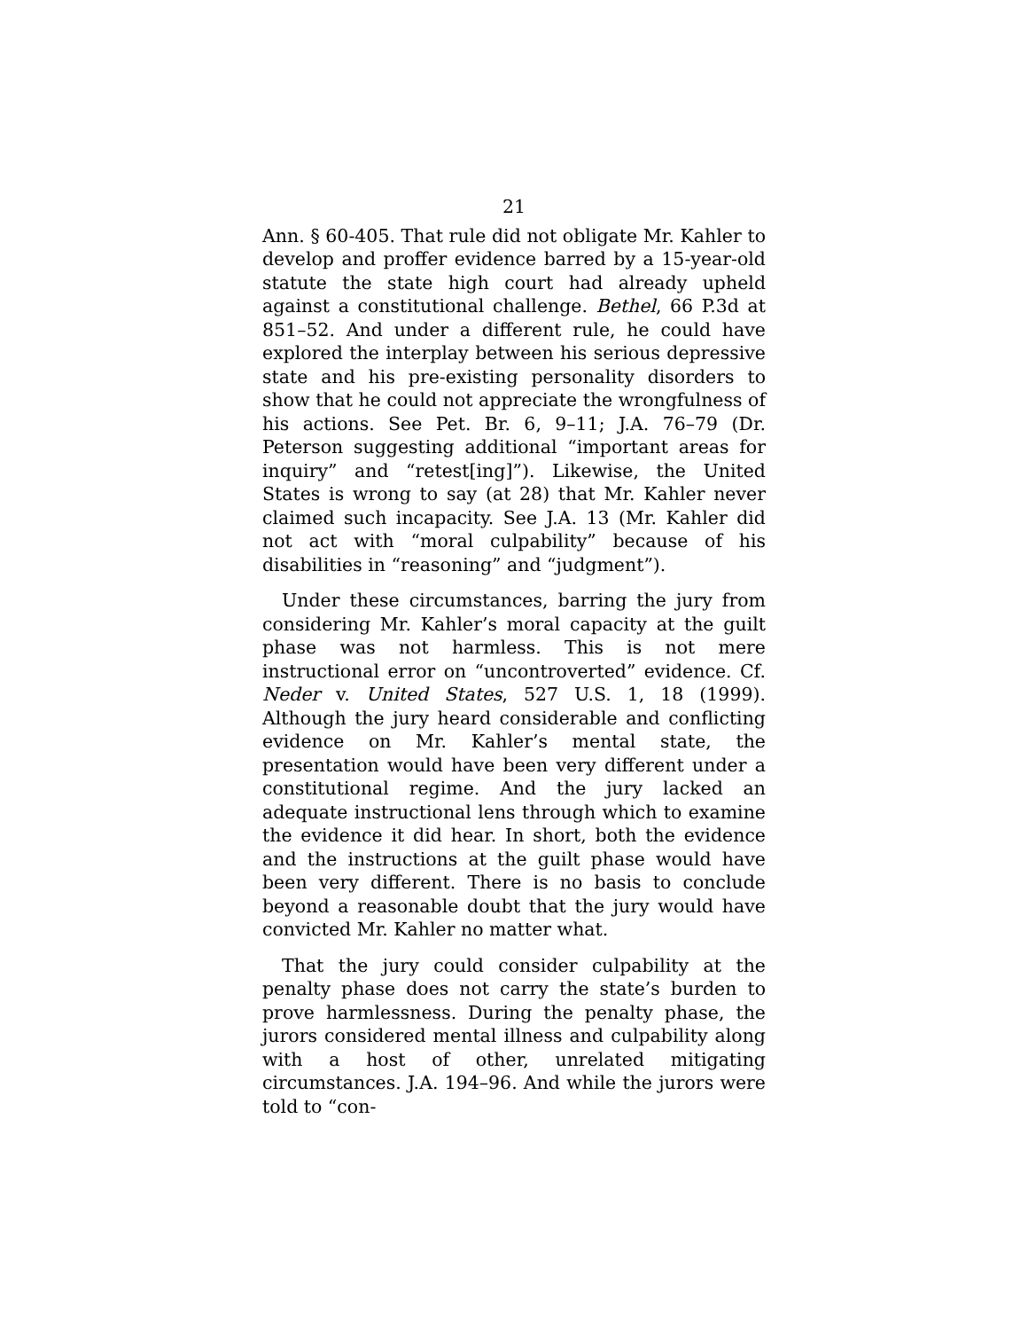21
Ann. § 60-405. That rule did not obligate Mr. Kahler to develop and proffer evidence barred by a 15-year-old statute the state high court had already upheld against a constitutional challenge. Bethel, 66 P.3d at 851–52. And under a different rule, he could have explored the interplay between his serious depressive state and his pre-existing personality disorders to show that he could not appreciate the wrongfulness of his actions. See Pet. Br. 6, 9–11; J.A. 76–79 (Dr. Peterson suggesting additional “important areas for inquiry” and “retest[ing]”). Likewise, the United States is wrong to say (at 28) that Mr. Kahler never claimed such incapacity. See J.A. 13 (Mr. Kahler did not act with “moral culpability” because of his disabilities in “reasoning” and “judgment”).
Under these circumstances, barring the jury from considering Mr. Kahler’s moral capacity at the guilt phase was not harmless. This is not mere instructional error on “uncontroverted” evidence. Cf. Neder v. United States, 527 U.S. 1, 18 (1999). Although the jury heard considerable and conflicting evidence on Mr. Kahler’s mental state, the presentation would have been very different under a constitutional regime. And the jury lacked an adequate instructional lens through which to examine the evidence it did hear. In short, both the evidence and the instructions at the guilt phase would have been very different. There is no basis to conclude beyond a reasonable doubt that the jury would have convicted Mr. Kahler no matter what.
That the jury could consider culpability at the penalty phase does not carry the state’s burden to prove harmlessness. During the penalty phase, the jurors considered mental illness and culpability along with a host of other, unrelated mitigating circumstances. J.A. 194–96. And while the jurors were told to “con-